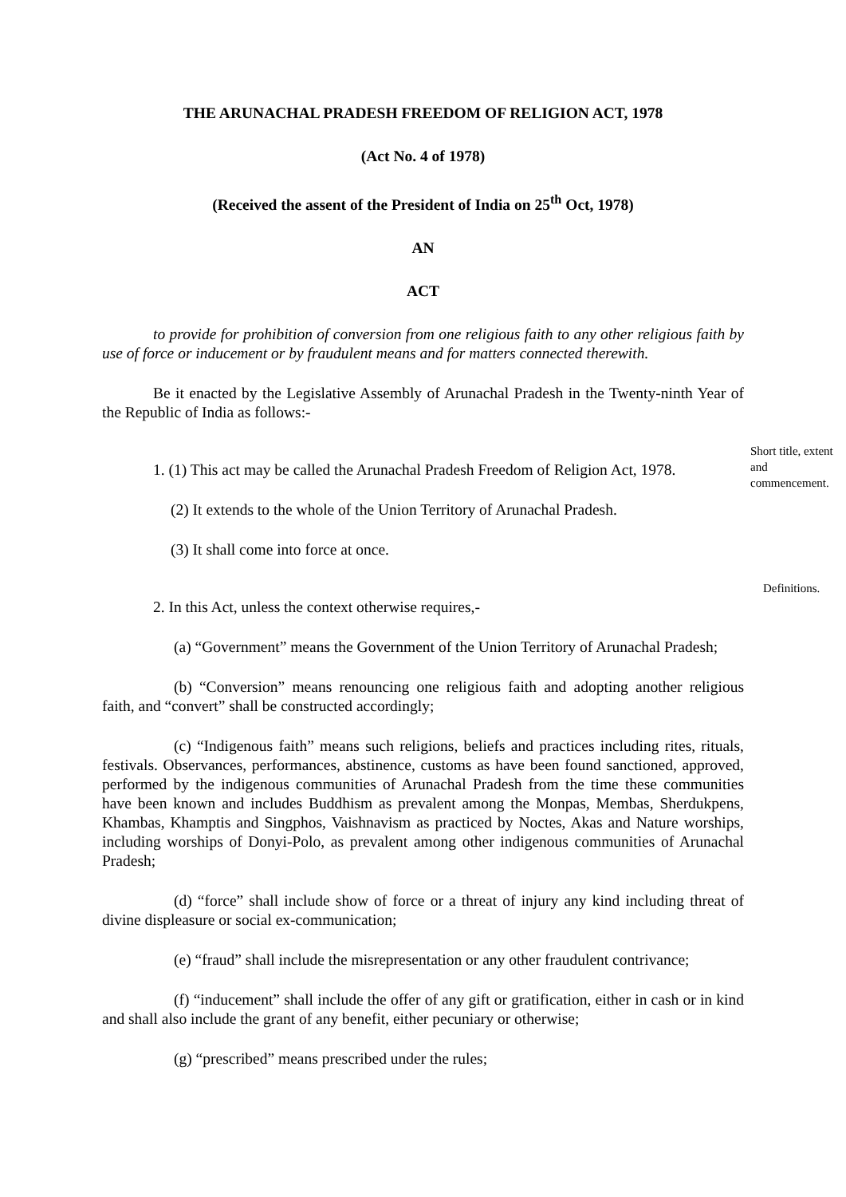THE ARUNACHAL PRADESH FREEDOM OF RELIGION ACT, 1978
(Act No. 4 of 1978)
(Received the assent of the President of India on 25<sup>th</sup> Oct, 1978)
AN
ACT
to provide for prohibition of conversion from one religious faith to any other religious faith by use of force or inducement or by fraudulent means and for matters connected therewith.
Be it enacted by the Legislative Assembly of Arunachal Pradesh in the Twenty-ninth Year of the Republic of India as follows:-
1. (1) This act may be called the Arunachal Pradesh Freedom of Religion Act, 1978.
Short title, extent and commencement.
(2) It extends to the whole of the Union Territory of Arunachal Pradesh.
(3) It shall come into force at once.
2. In this Act, unless the context otherwise requires,-
Definitions.
(a) “Government” means the Government of the Union Territory of Arunachal Pradesh;
(b) “Conversion” means renouncing one religious faith and adopting another religious faith, and “convert” shall be constructed accordingly;
(c) “Indigenous faith” means such religions, beliefs and practices including rites, rituals, festivals. Observances, performances, abstinence, customs as have been found sanctioned, approved, performed by the indigenous communities of Arunachal Pradesh from the time these communities have been known and includes Buddhism as prevalent among the Monpas, Membas, Sherdukpens, Khambas, Khamptis and Singphos, Vaishnavism as practiced by Noctes, Akas and Nature worships, including worships of Donyi-Polo, as prevalent among other indigenous communities of Arunachal Pradesh;
(d) “force” shall include show of force or a threat of injury any kind including threat of divine displeasure or social ex-communication;
(e) “fraud” shall include the misrepresentation or any other fraudulent contrivance;
(f) “inducement” shall include the offer of any gift or gratification, either in cash or in kind and shall also include the grant of any benefit, either pecuniary or otherwise;
(g) “prescribed” means prescribed under the rules;